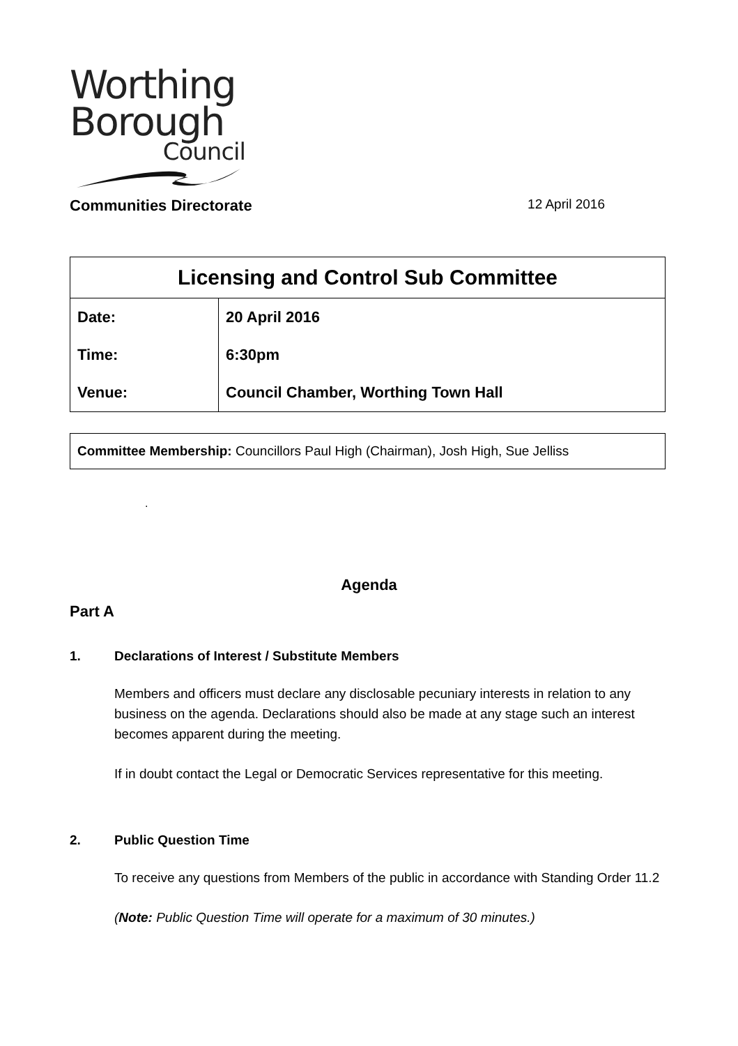Worthing
Borough
Council
Communities Directorate 12 April 2016
| Licensing and Control Sub Committee | |
| --- | --- |
| Date: | 20 April 2016 |
| Time: | 6:30pm |
| Venue: | Council Chamber, Worthing Town Hall |
| Committee Membership: Councillors Paul High (Chairman), Josh High, Sue Jelliss |
.
Agenda
Part A
1. Declarations of Interest / Substitute Members
Members and officers must declare any disclosable pecuniary interests in relation to any business on the agenda. Declarations should also be made at any stage such an interest becomes apparent during the meeting.
If in doubt contact the Legal or Democratic Services representative for this meeting.
2. Public Question Time
To receive any questions from Members of the public in accordance with Standing Order 11.2
(Note: Public Question Time will operate for a maximum of 30 minutes.)